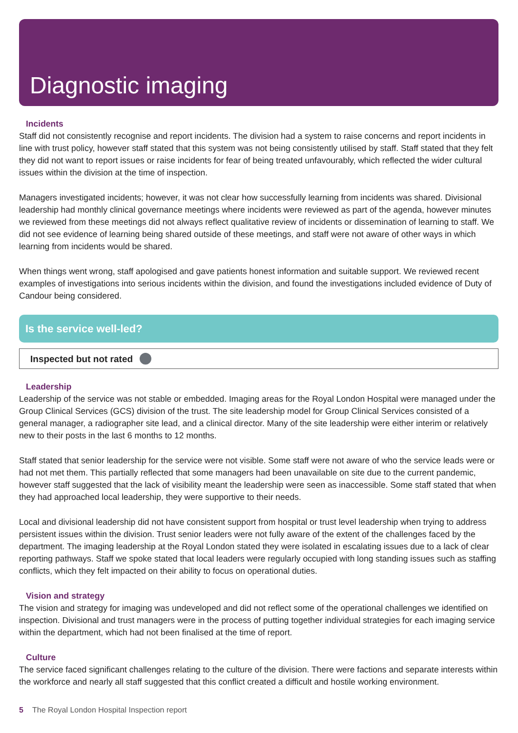Diagnostic imaging
Incidents
Staff did not consistently recognise and report incidents. The division had a system to raise concerns and report incidents in line with trust policy, however staff stated that this system was not being consistently utilised by staff. Staff stated that they felt they did not want to report issues or raise incidents for fear of being treated unfavourably, which reflected the wider cultural issues within the division at the time of inspection.
Managers investigated incidents; however, it was not clear how successfully learning from incidents was shared. Divisional leadership had monthly clinical governance meetings where incidents were reviewed as part of the agenda, however minutes we reviewed from these meetings did not always reflect qualitative review of incidents or dissemination of learning to staff. We did not see evidence of learning being shared outside of these meetings, and staff were not aware of other ways in which learning from incidents would be shared.
When things went wrong, staff apologised and gave patients honest information and suitable support. We reviewed recent examples of investigations into serious incidents within the division, and found the investigations included evidence of Duty of Candour being considered.
Is the service well-led?
Inspected but not rated
Leadership
Leadership of the service was not stable or embedded. Imaging areas for the Royal London Hospital were managed under the Group Clinical Services (GCS) division of the trust. The site leadership model for Group Clinical Services consisted of a general manager, a radiographer site lead, and a clinical director. Many of the site leadership were either interim or relatively new to their posts in the last 6 months to 12 months.
Staff stated that senior leadership for the service were not visible. Some staff were not aware of who the service leads were or had not met them. This partially reflected that some managers had been unavailable on site due to the current pandemic, however staff suggested that the lack of visibility meant the leadership were seen as inaccessible. Some staff stated that when they had approached local leadership, they were supportive to their needs.
Local and divisional leadership did not have consistent support from hospital or trust level leadership when trying to address persistent issues within the division. Trust senior leaders were not fully aware of the extent of the challenges faced by the department. The imaging leadership at the Royal London stated they were isolated in escalating issues due to a lack of clear reporting pathways. Staff we spoke stated that local leaders were regularly occupied with long standing issues such as staffing conflicts, which they felt impacted on their ability to focus on operational duties.
Vision and strategy
The vision and strategy for imaging was undeveloped and did not reflect some of the operational challenges we identified on inspection. Divisional and trust managers were in the process of putting together individual strategies for each imaging service within the department, which had not been finalised at the time of report.
Culture
The service faced significant challenges relating to the culture of the division. There were factions and separate interests within the workforce and nearly all staff suggested that this conflict created a difficult and hostile working environment.
5 The Royal London Hospital Inspection report